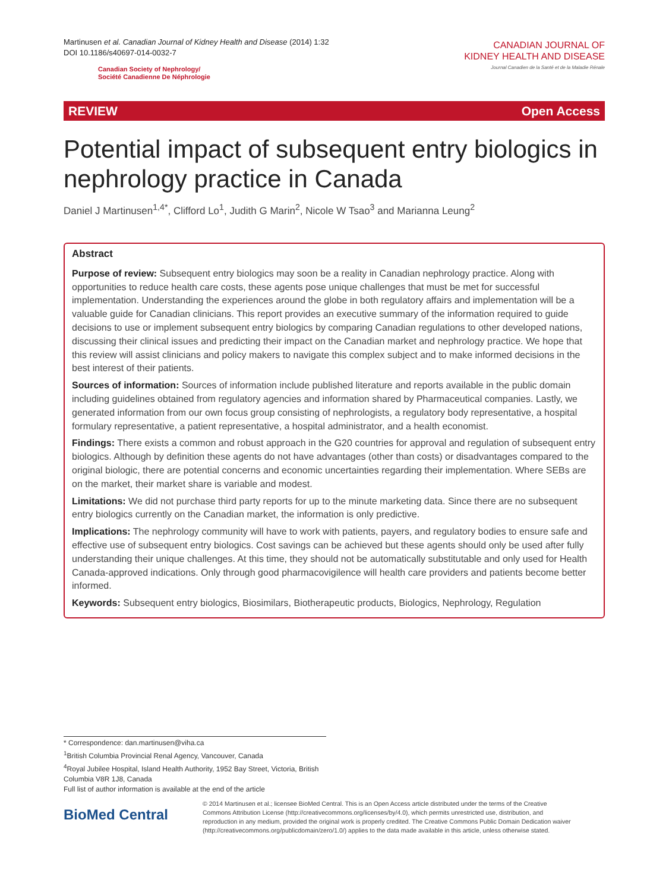Martinusen et al. Canadian Journal of Kidney Health and Disease (2014) 1:32
DOI 10.1186/s40697-014-0032-7
Canadian Society of Nephrology/
Société Canadienne De Néphrologie
CANADIAN JOURNAL OF
KIDNEY HEALTH AND DISEASE
Journal Canadien de la Santé et de la Maladie Rénale
REVIEW Open Access
Potential impact of subsequent entry biologics in nephrology practice in Canada
Daniel J Martinusen<sup>1,4*</sup>, Clifford Lo<sup>1</sup>, Judith G Marin<sup>2</sup>, Nicole W Tsao<sup>3</sup> and Marianna Leung<sup>2</sup>
Abstract
Purpose of review: Subsequent entry biologics may soon be a reality in Canadian nephrology practice. Along with opportunities to reduce health care costs, these agents pose unique challenges that must be met for successful implementation. Understanding the experiences around the globe in both regulatory affairs and implementation will be a valuable guide for Canadian clinicians. This report provides an executive summary of the information required to guide decisions to use or implement subsequent entry biologics by comparing Canadian regulations to other developed nations, discussing their clinical issues and predicting their impact on the Canadian market and nephrology practice. We hope that this review will assist clinicians and policy makers to navigate this complex subject and to make informed decisions in the best interest of their patients.
Sources of information: Sources of information include published literature and reports available in the public domain including guidelines obtained from regulatory agencies and information shared by Pharmaceutical companies. Lastly, we generated information from our own focus group consisting of nephrologists, a regulatory body representative, a hospital formulary representative, a patient representative, a hospital administrator, and a health economist.
Findings: There exists a common and robust approach in the G20 countries for approval and regulation of subsequent entry biologics. Although by definition these agents do not have advantages (other than costs) or disadvantages compared to the original biologic, there are potential concerns and economic uncertainties regarding their implementation. Where SEBs are on the market, their market share is variable and modest.
Limitations: We did not purchase third party reports for up to the minute marketing data. Since there are no subsequent entry biologics currently on the Canadian market, the information is only predictive.
Implications: The nephrology community will have to work with patients, payers, and regulatory bodies to ensure safe and effective use of subsequent entry biologics. Cost savings can be achieved but these agents should only be used after fully understanding their unique challenges. At this time, they should not be automatically substitutable and only used for Health Canada-approved indications. Only through good pharmacovigilence will health care providers and patients become better informed.
Keywords: Subsequent entry biologics, Biosimilars, Biotherapeutic products, Biologics, Nephrology, Regulation
* Correspondence: dan.martinusen@viha.ca
<sup>1</sup> British Columbia Provincial Renal Agency, Vancouver, Canada
<sup>4</sup> Royal Jubilee Hospital, Island Health Authority, 1952 Bay Street, Victoria, British Columbia V8R 1J8, Canada
Full list of author information is available at the end of the article
BioMed Central
© 2014 Martinusen et al.; licensee BioMed Central. This is an Open Access article distributed under the terms of the Creative Commons Attribution License (http://creativecommons.org/licenses/by/4.0), which permits unrestricted use, distribution, and reproduction in any medium, provided the original work is properly credited. The Creative Commons Public Domain Dedication waiver (http://creativecommons.org/publicdomain/zero/1.0/) applies to the data made available in this article, unless otherwise stated.